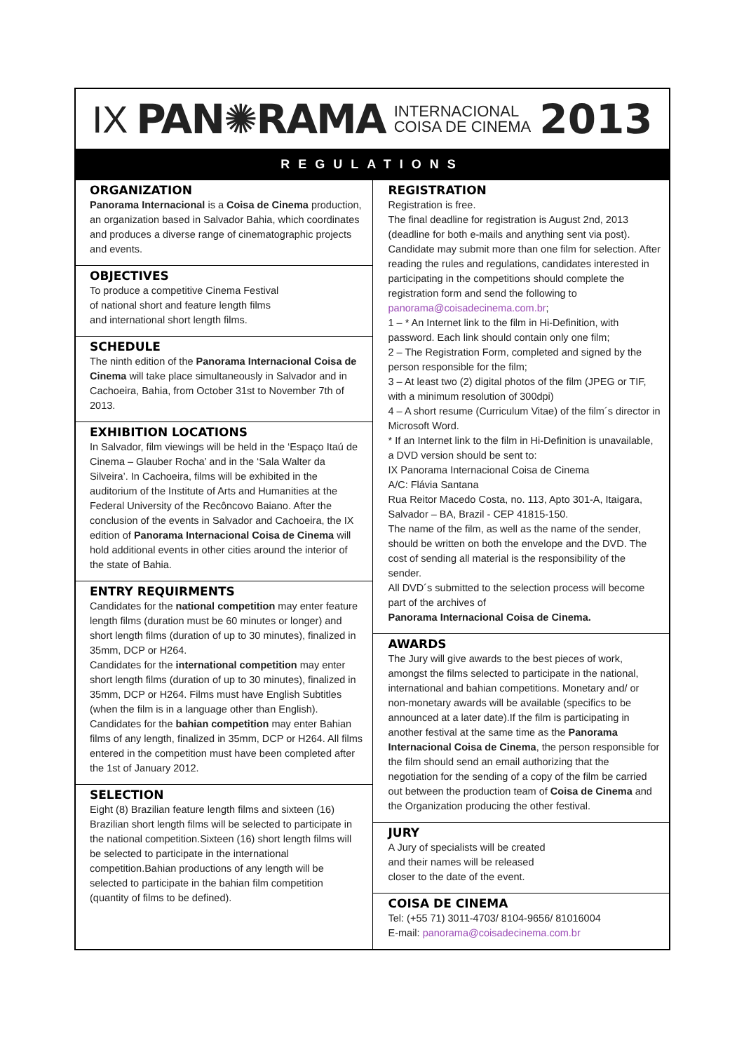IX PAN✺RAMA INTERNACIONAL
COISA DE CINEMA 2013
REGULATIONS
ORGANIZATION
Panorama Internacional is a Coisa de Cinema production, an organization based in Salvador Bahia, which coordinates and produces a diverse range of cinematographic projects and events.
OBJECTIVES
To produce a competitive Cinema Festival
of national short and feature length films
and international short length films.
SCHEDULE
The ninth edition of the Panorama Internacional Coisa de Cinema will take place simultaneously in Salvador and in Cachoeira, Bahia, from October 31st to November 7th of 2013.
EXHIBITION LOCATIONS
In Salvador, film viewings will be held in the ‘Espaço Itaú de Cinema – Glauber Rocha’ and in the ‘Sala Walter da Silveira’. In Cachoeira, films will be exhibited in the auditorium of the Institute of Arts and Humanities at the Federal University of the Recôncovo Baiano. After the conclusion of the events in Salvador and Cachoeira, the IX edition of Panorama Internacional Coisa de Cinema will hold additional events in other cities around the interior of the state of Bahia.
ENTRY REQUIRMENTS
Candidates for the national competition may enter feature length films (duration must be 60 minutes or longer) and short length films (duration of up to 30 minutes), finalized in 35mm, DCP or H264.
Candidates for the international competition may enter short length films (duration of up to 30 minutes), finalized in 35mm, DCP or H264. Films must have English Subtitles (when the film is in a language other than English).
Candidates for the bahian competition may enter Bahian films of any length, finalized in 35mm, DCP or H264. All films entered in the competition must have been completed after the 1st of January 2012.
SELECTION
Eight (8) Brazilian feature length films and sixteen (16) Brazilian short length films will be selected to participate in the national competition.Sixteen (16) short length films will be selected to participate in the international competition.Bahian productions of any length will be selected to participate in the bahian film competition (quantity of films to be defined).
REGISTRATION
Registration is free.
The final deadline for registration is August 2nd, 2013 (deadline for both e-mails and anything sent via post). Candidate may submit more than one film for selection. After reading the rules and regulations, candidates interested in participating in the competitions should complete the registration form and send the following to panorama@coisadecinema.com.br;
1 – * An Internet link to the film in Hi-Definition, with password. Each link should contain only one film;
2 – The Registration Form, completed and signed by the person responsible for the film;
3 – At least two (2) digital photos of the film (JPEG or TIF, with a minimum resolution of 300dpi)
4 – A short resume (Curriculum Vitae) of the film´s director in Microsoft Word.
* If an Internet link to the film in Hi-Definition is unavailable, a DVD version should be sent to:
IX Panorama Internacional Coisa de Cinema
A/C: Flávia Santana
Rua Reitor Macedo Costa, no. 113, Apto 301-A, Itaigara, Salvador – BA, Brazil - CEP 41815-150.
The name of the film, as well as the name of the sender, should be written on both the envelope and the DVD. The cost of sending all material is the responsibility of the sender.
All DVD´s submitted to the selection process will become part of the archives of
Panorama Internacional Coisa de Cinema.
AWARDS
The Jury will give awards to the best pieces of work, amongst the films selected to participate in the national, international and bahian competitions. Monetary and/ or non-monetary awards will be available (specifics to be announced at a later date).If the film is participating in another festival at the same time as the Panorama Internacional Coisa de Cinema, the person responsible for the film should send an email authorizing that the negotiation for the sending of a copy of the film be carried out between the production team of Coisa de Cinema and the Organization producing the other festival.
JURY
A Jury of specialists will be created
and their names will be released
closer to the date of the event.
COISA DE CINEMA
Tel: (+55 71) 3011-4703/ 8104-9656/ 81016004
E-mail: panorama@coisadecinema.com.br